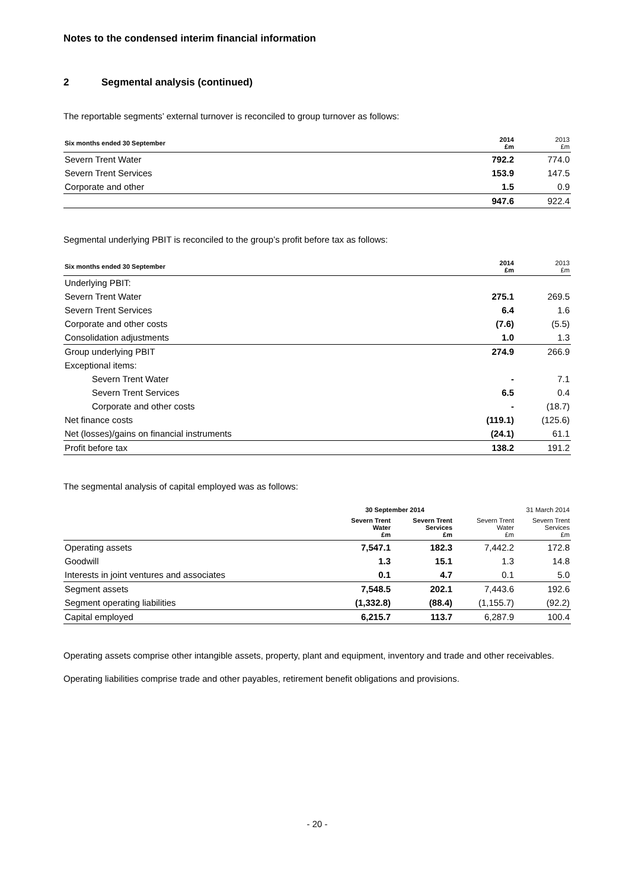Notes to the condensed interim financial information
2 Segmental analysis (continued)
The reportable segments’ external turnover is reconciled to group turnover as follows:
| Six months ended 30 September | 2014 £m | 2013 £m |
| --- | --- | --- |
| Severn Trent Water | 792.2 | 774.0 |
| Severn Trent Services | 153.9 | 147.5 |
| Corporate and other | 1.5 | 0.9 |
| | 947.6 | 922.4 |
Segmental underlying PBIT is reconciled to the group’s profit before tax as follows:
| Six months ended 30 September | 2014 £m | 2013 £m |
| --- | --- | --- |
| Underlying PBIT: | | |
| Severn Trent Water | 275.1 | 269.5 |
| Severn Trent Services | 6.4 | 1.6 |
| Corporate and other costs | (7.6) | (5.5) |
| Consolidation adjustments | 1.0 | 1.3 |
| Group underlying PBIT | 274.9 | 266.9 |
| Exceptional items: | | |
| Severn Trent Water | - | 7.1 |
| Severn Trent Services | 6.5 | 0.4 |
| Corporate and other costs | - | (18.7) |
| Net finance costs | (119.1) | (125.6) |
| Net (losses)/gains on financial instruments | (24.1) | 61.1 |
| Profit before tax | 138.2 | 191.2 |
The segmental analysis of capital employed was as follows:
| | 30 September 2014 | | 31 March 2014 | |
| --- | --- | --- | --- | --- |
| | Severn Trent Water £m | Severn Trent Services £m | Severn Trent Water £m | Severn Trent Services £m |
| Operating assets | 7,547.1 | 182.3 | 7,442.2 | 172.8 |
| Goodwill | 1.3 | 15.1 | 1.3 | 14.8 |
| Interests in joint ventures and associates | 0.1 | 4.7 | 0.1 | 5.0 |
| Segment assets | 7,548.5 | 202.1 | 7,443.6 | 192.6 |
| Segment operating liabilities | (1,332.8) | (88.4) | (1,155.7) | (92.2) |
| Capital employed | 6,215.7 | 113.7 | 6,287.9 | 100.4 |
Operating assets comprise other intangible assets, property, plant and equipment, inventory and trade and other receivables.
Operating liabilities comprise trade and other payables, retirement benefit obligations and provisions.
- 20 -